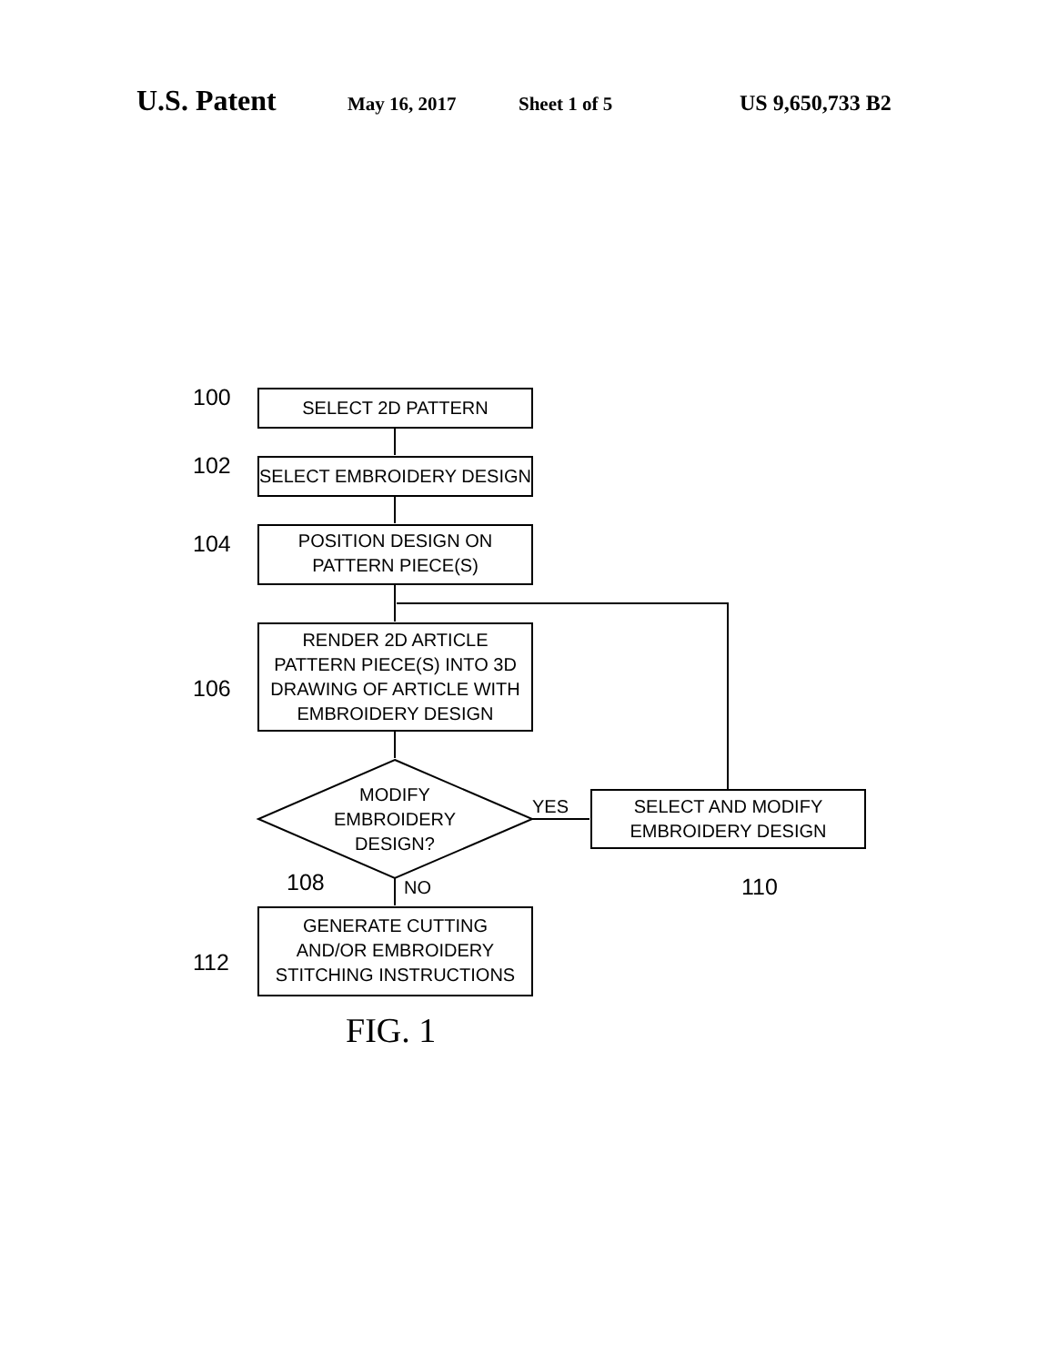U.S. Patent May 16, 2017 Sheet 1 of 5 US 9,650,733 B2
SELECT 2D PATTERN
100
SELECT EMBROIDERY DESIGN
102
POSITION DESIGN ON
PATTERN PIECE(S)
104
RENDER 2D ARTICLE
PATTERN PIECE(S) INTO 3D
DRAWING OF ARTICLE WITH
EMBROIDERY DESIGN
106
MODIFY
EMBROIDERY
DESIGN?
YES
108 NO
SELECT AND MODIFY
EMBROIDERY DESIGN
110
GENERATE CUTTING
AND/OR EMBROIDERY
STITCHING INSTRUCTIONS
112
FIG. 1